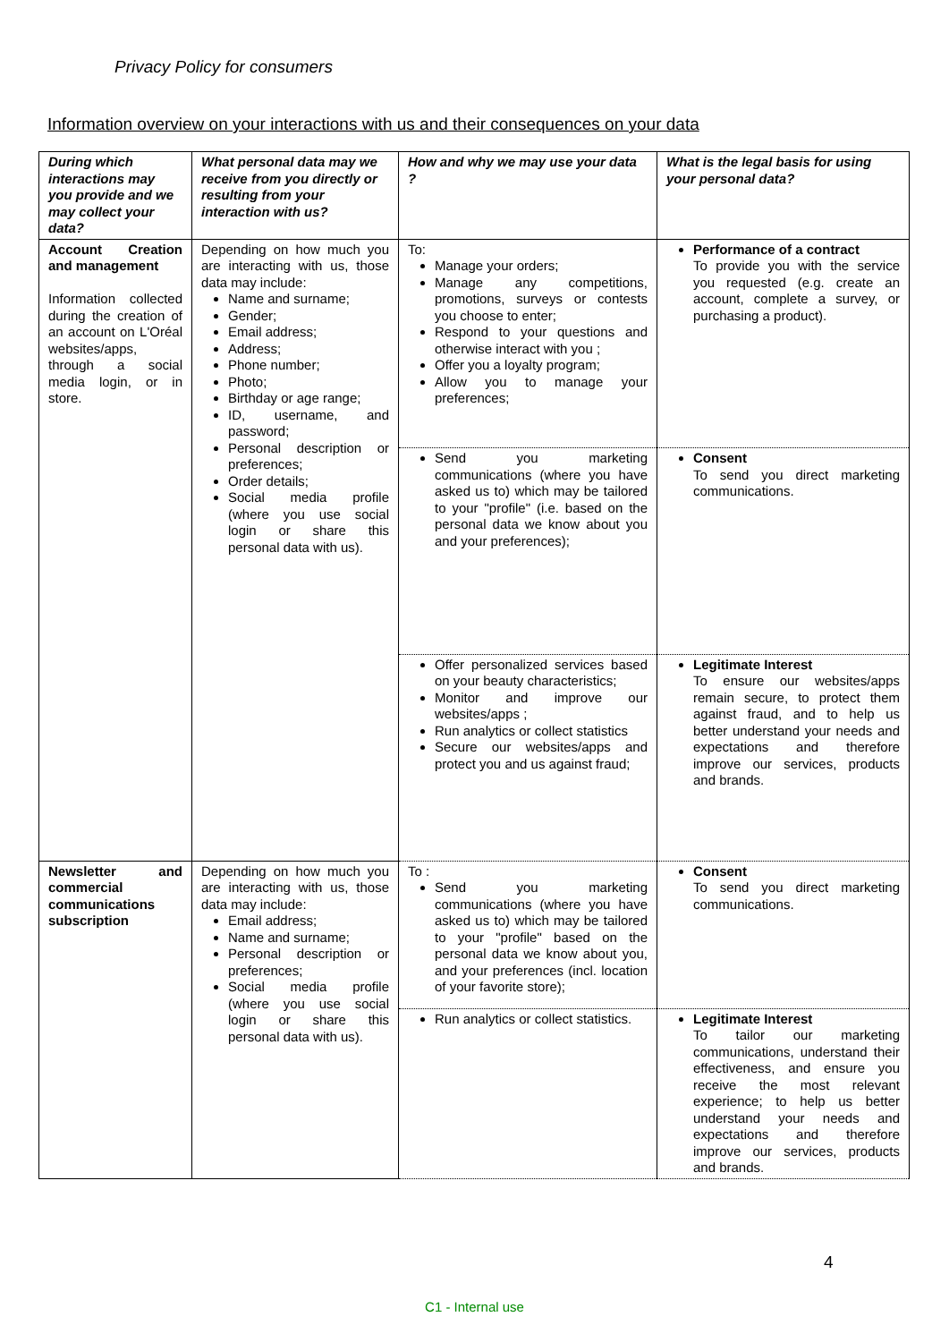Privacy Policy for consumers
Information overview on your interactions with us and their consequences on your data
| During which interactions may you provide and we may collect your data? | What personal data may we receive from you directly or resulting from your interaction with us? | How and why we may use your data ? | What is the legal basis for using your personal data? |
| --- | --- | --- | --- |
| Account Creation and management Information collected during the creation of an account on L'Oréal websites/apps, through a social media login, or in store. | Depending on how much you are interacting with us, those data may include: Name and surname; Gender; Email address; Address; Phone number; Photo; Birthday or age range; ID, username, and password; Personal description or preferences; Order details; Social media profile (where you use social login or share this personal data with us). | To: Manage your orders; Manage any competitions, promotions, surveys or contests you choose to enter; Respond to your questions and otherwise interact with you ; Offer you a loyalty program; Allow you to manage your preferences; | Performance of a contract To provide you with the service you requested (e.g. create an account, complete a survey, or purchasing a product). |
| | | Send you marketing communications (where you have asked us to) which may be tailored to your "profile" (i.e. based on the personal data we know about you and your preferences); | Consent To send you direct marketing communications. |
| | | Offer personalized services based on your beauty characteristics; Monitor and improve our websites/apps ; Run analytics or collect statistics Secure our websites/apps and protect you and us against fraud; | Legitimate Interest To ensure our websites/apps remain secure, to protect them against fraud, and to help us better understand your needs and expectations and therefore improve our services, products and brands. |
| Newsletter and commercial communications subscription | Depending on how much you are interacting with us, those data may include: Email address; Name and surname; Personal description or preferences; Social media profile (where you use social login or share this personal data with us). | To : Send you marketing communications (where you have asked us to) which may be tailored to your "profile" based on the personal data we know about you, and your preferences (incl. location of your favorite store); | Consent To send you direct marketing communications. |
| | | Run analytics or collect statistics. | Legitimate Interest To tailor our marketing communications, understand their effectiveness, and ensure you receive the most relevant experience; to help us better understand your needs and expectations and therefore improve our services, products and brands. |
4
C1 - Internal use